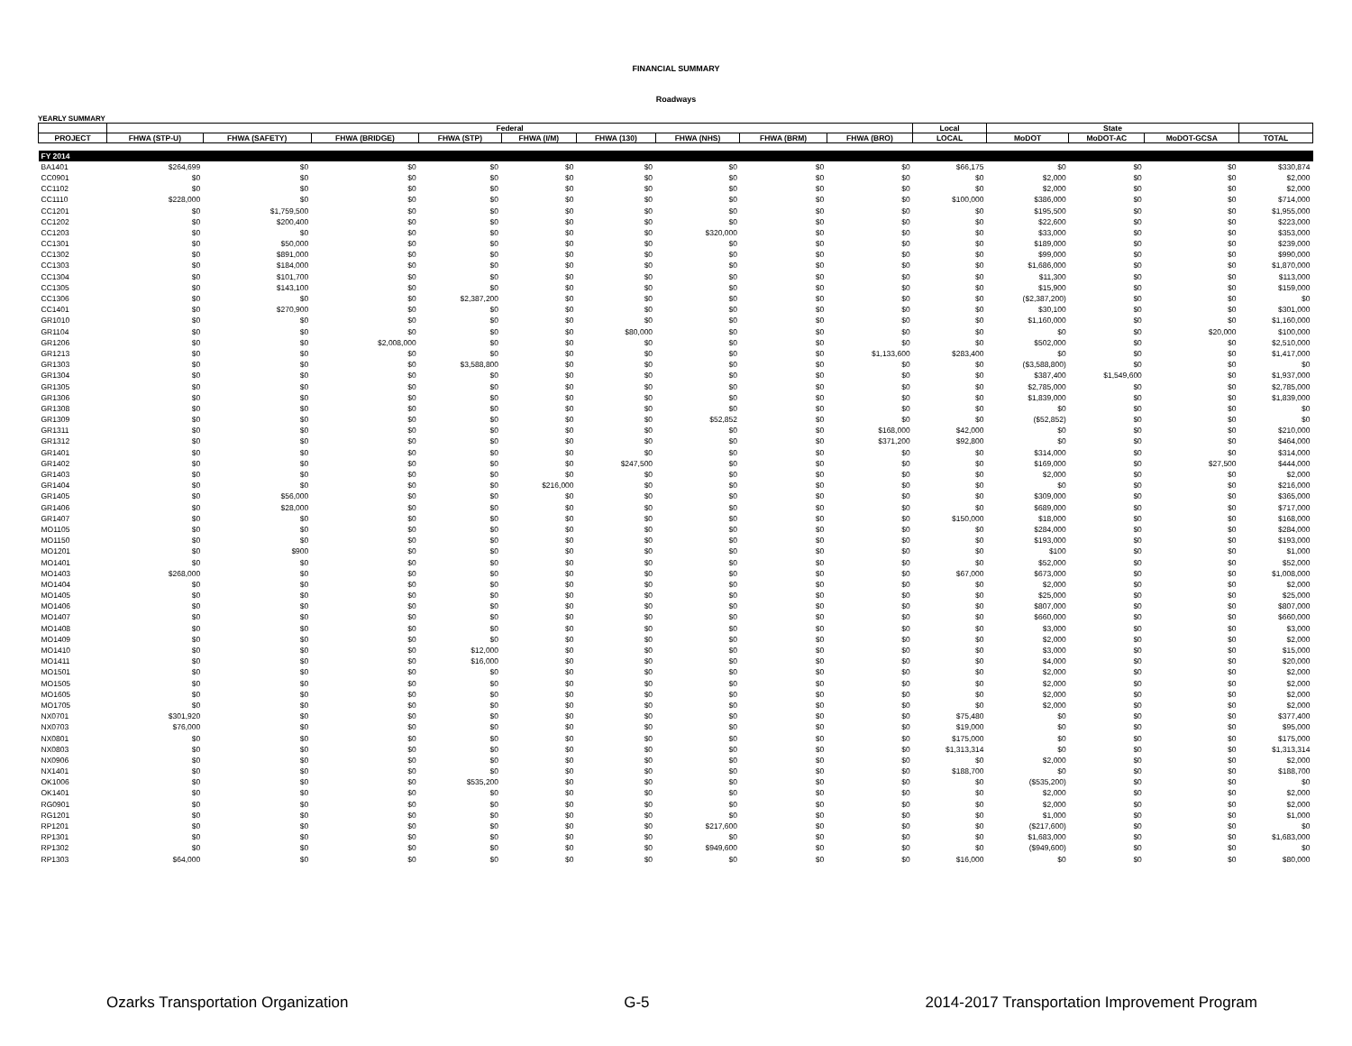FINANCIAL SUMMARY
Roadways
YEARLY SUMMARY
| | Federal | | | | | | | | | Local | State | | | |
| --- | --- | --- | --- | --- | --- | --- | --- | --- | --- | --- | --- | --- | --- | --- |
| PROJECT | FHWA (STP-U) | FHWA (SAFETY) | FHWA (BRIDGE) | FHWA (STP) | FHWA (I/M) | FHWA (130) | FHWA (NHS) | FHWA (BRM) | FHWA (BRO) | LOCAL | MoDOT | MoDOT-AC | MoDOT-GCSA | TOTAL |
| FY 2014 | | | | | | | | | | | | | | |
| BA1401 | $264,699 | $0 | $0 | $0 | $0 | $0 | $0 | $0 | $0 | $66,175 | $0 | $0 | $0 | $330,874 |
| CC0901 | $0 | $0 | $0 | $0 | $0 | $0 | $0 | $0 | $0 | $0 | $2,000 | $0 | $0 | $2,000 |
| CC1102 | $0 | $0 | $0 | $0 | $0 | $0 | $0 | $0 | $0 | $0 | $2,000 | $0 | $0 | $2,000 |
| CC1110 | $228,000 | $0 | $0 | $0 | $0 | $0 | $0 | $0 | $0 | $100,000 | $386,000 | $0 | $0 | $714,000 |
| CC1201 | $0 | $1,759,500 | $0 | $0 | $0 | $0 | $0 | $0 | $0 | $0 | $195,500 | $0 | $0 | $1,955,000 |
| CC1202 | $0 | $200,400 | $0 | $0 | $0 | $0 | $0 | $0 | $0 | $0 | $22,600 | $0 | $0 | $223,000 |
| CC1203 | $0 | $0 | $0 | $0 | $0 | $0 | $320,000 | $0 | $0 | $0 | $33,000 | $0 | $0 | $353,000 |
| CC1301 | $0 | $50,000 | $0 | $0 | $0 | $0 | $0 | $0 | $0 | $0 | $189,000 | $0 | $0 | $239,000 |
| CC1302 | $0 | $891,000 | $0 | $0 | $0 | $0 | $0 | $0 | $0 | $0 | $99,000 | $0 | $0 | $990,000 |
| CC1303 | $0 | $184,000 | $0 | $0 | $0 | $0 | $0 | $0 | $0 | $0 | $1,686,000 | $0 | $0 | $1,870,000 |
| CC1304 | $0 | $101,700 | $0 | $0 | $0 | $0 | $0 | $0 | $0 | $0 | $11,300 | $0 | $0 | $113,000 |
| CC1305 | $0 | $143,100 | $0 | $0 | $0 | $0 | $0 | $0 | $0 | $0 | $15,900 | $0 | $0 | $159,000 |
| CC1306 | $0 | $0 | $0 | $2,387,200 | $0 | $0 | $0 | $0 | $0 | $0 | ($2,387,200) | $0 | $0 | $0 |
| CC1401 | $0 | $270,900 | $0 | $0 | $0 | $0 | $0 | $0 | $0 | $0 | $30,100 | $0 | $0 | $301,000 |
| GR1010 | $0 | $0 | $0 | $0 | $0 | $0 | $0 | $0 | $0 | $0 | $1,160,000 | $0 | $0 | $1,160,000 |
| GR1104 | $0 | $0 | $0 | $0 | $0 | $80,000 | $0 | $0 | $0 | $0 | $0 | $0 | $20,000 | $100,000 |
| GR1206 | $0 | $0 | $2,008,000 | $0 | $0 | $0 | $0 | $0 | $0 | $0 | $502,000 | $0 | $0 | $2,510,000 |
| GR1213 | $0 | $0 | $0 | $0 | $0 | $0 | $0 | $0 | $1,133,600 | $283,400 | $0 | $0 | $0 | $1,417,000 |
| GR1303 | $0 | $0 | $0 | $3,588,800 | $0 | $0 | $0 | $0 | $0 | $0 | ($3,588,800) | $0 | $0 | $0 |
| GR1304 | $0 | $0 | $0 | $0 | $0 | $0 | $0 | $0 | $0 | $0 | $387,400 | $1,549,600 | $0 | $1,937,000 |
| GR1305 | $0 | $0 | $0 | $0 | $0 | $0 | $0 | $0 | $0 | $0 | $2,785,000 | $0 | $0 | $2,785,000 |
| GR1306 | $0 | $0 | $0 | $0 | $0 | $0 | $0 | $0 | $0 | $0 | $1,839,000 | $0 | $0 | $1,839,000 |
| GR1308 | $0 | $0 | $0 | $0 | $0 | $0 | $0 | $0 | $0 | $0 | $0 | $0 | $0 | $0 |
| GR1309 | $0 | $0 | $0 | $0 | $0 | $0 | $52,852 | $0 | $0 | $0 | ($52,852) | $0 | $0 | $0 |
| GR1311 | $0 | $0 | $0 | $0 | $0 | $0 | $0 | $0 | $168,000 | $42,000 | $0 | $0 | $0 | $210,000 |
| GR1312 | $0 | $0 | $0 | $0 | $0 | $0 | $0 | $0 | $371,200 | $92,800 | $0 | $0 | $0 | $464,000 |
| GR1401 | $0 | $0 | $0 | $0 | $0 | $0 | $0 | $0 | $0 | $0 | $314,000 | $0 | $0 | $314,000 |
| GR1402 | $0 | $0 | $0 | $0 | $0 | $247,500 | $0 | $0 | $0 | $0 | $169,000 | $0 | $27,500 | $444,000 |
| GR1403 | $0 | $0 | $0 | $0 | $0 | $0 | $0 | $0 | $0 | $0 | $2,000 | $0 | $0 | $2,000 |
| GR1404 | $0 | $0 | $0 | $0 | $216,000 | $0 | $0 | $0 | $0 | $0 | $0 | $0 | $0 | $216,000 |
| GR1405 | $0 | $56,000 | $0 | $0 | $0 | $0 | $0 | $0 | $0 | $0 | $309,000 | $0 | $0 | $365,000 |
| GR1406 | $0 | $28,000 | $0 | $0 | $0 | $0 | $0 | $0 | $0 | $0 | $689,000 | $0 | $0 | $717,000 |
| GR1407 | $0 | $0 | $0 | $0 | $0 | $0 | $0 | $0 | $0 | $150,000 | $18,000 | $0 | $0 | $168,000 |
| MO1105 | $0 | $0 | $0 | $0 | $0 | $0 | $0 | $0 | $0 | $0 | $284,000 | $0 | $0 | $284,000 |
| MO1150 | $0 | $0 | $0 | $0 | $0 | $0 | $0 | $0 | $0 | $0 | $193,000 | $0 | $0 | $193,000 |
| MO1201 | $0 | $900 | $0 | $0 | $0 | $0 | $0 | $0 | $0 | $0 | $100 | $0 | $0 | $1,000 |
| MO1401 | $0 | $0 | $0 | $0 | $0 | $0 | $0 | $0 | $0 | $0 | $52,000 | $0 | $0 | $52,000 |
| MO1403 | $268,000 | $0 | $0 | $0 | $0 | $0 | $0 | $0 | $0 | $67,000 | $673,000 | $0 | $0 | $1,008,000 |
| MO1404 | $0 | $0 | $0 | $0 | $0 | $0 | $0 | $0 | $0 | $0 | $2,000 | $0 | $0 | $2,000 |
| MO1405 | $0 | $0 | $0 | $0 | $0 | $0 | $0 | $0 | $0 | $0 | $25,000 | $0 | $0 | $25,000 |
| MO1406 | $0 | $0 | $0 | $0 | $0 | $0 | $0 | $0 | $0 | $0 | $807,000 | $0 | $0 | $807,000 |
| MO1407 | $0 | $0 | $0 | $0 | $0 | $0 | $0 | $0 | $0 | $0 | $660,000 | $0 | $0 | $660,000 |
| MO1408 | $0 | $0 | $0 | $0 | $0 | $0 | $0 | $0 | $0 | $0 | $3,000 | $0 | $0 | $3,000 |
| MO1409 | $0 | $0 | $0 | $0 | $0 | $0 | $0 | $0 | $0 | $0 | $2,000 | $0 | $0 | $2,000 |
| MO1410 | $0 | $0 | $0 | $12,000 | $0 | $0 | $0 | $0 | $0 | $0 | $3,000 | $0 | $0 | $15,000 |
| MO1411 | $0 | $0 | $0 | $16,000 | $0 | $0 | $0 | $0 | $0 | $0 | $4,000 | $0 | $0 | $20,000 |
| MO1501 | $0 | $0 | $0 | $0 | $0 | $0 | $0 | $0 | $0 | $0 | $2,000 | $0 | $0 | $2,000 |
| MO1505 | $0 | $0 | $0 | $0 | $0 | $0 | $0 | $0 | $0 | $0 | $2,000 | $0 | $0 | $2,000 |
| MO1605 | $0 | $0 | $0 | $0 | $0 | $0 | $0 | $0 | $0 | $0 | $2,000 | $0 | $0 | $2,000 |
| MO1705 | $0 | $0 | $0 | $0 | $0 | $0 | $0 | $0 | $0 | $0 | $2,000 | $0 | $0 | $2,000 |
| NX0701 | $301,920 | $0 | $0 | $0 | $0 | $0 | $0 | $0 | $0 | $75,480 | $0 | $0 | $0 | $377,400 |
| NX0703 | $76,000 | $0 | $0 | $0 | $0 | $0 | $0 | $0 | $0 | $19,000 | $0 | $0 | $0 | $95,000 |
| NX0801 | $0 | $0 | $0 | $0 | $0 | $0 | $0 | $0 | $0 | $175,000 | $0 | $0 | $0 | $175,000 |
| NX0803 | $0 | $0 | $0 | $0 | $0 | $0 | $0 | $0 | $0 | $1,313,314 | $0 | $0 | $0 | $1,313,314 |
| NX0906 | $0 | $0 | $0 | $0 | $0 | $0 | $0 | $0 | $0 | $0 | $2,000 | $0 | $0 | $2,000 |
| NX1401 | $0 | $0 | $0 | $0 | $0 | $0 | $0 | $0 | $0 | $188,700 | $0 | $0 | $0 | $188,700 |
| OK1006 | $0 | $0 | $0 | $535,200 | $0 | $0 | $0 | $0 | $0 | $0 | ($535,200) | $0 | $0 | $0 |
| OK1401 | $0 | $0 | $0 | $0 | $0 | $0 | $0 | $0 | $0 | $0 | $2,000 | $0 | $0 | $2,000 |
| RG0901 | $0 | $0 | $0 | $0 | $0 | $0 | $0 | $0 | $0 | $0 | $2,000 | $0 | $0 | $2,000 |
| RG1201 | $0 | $0 | $0 | $0 | $0 | $0 | $0 | $0 | $0 | $0 | $1,000 | $0 | $0 | $1,000 |
| RP1201 | $0 | $0 | $0 | $0 | $0 | $0 | $217,600 | $0 | $0 | $0 | ($217,600) | $0 | $0 | $0 |
| RP1301 | $0 | $0 | $0 | $0 | $0 | $0 | $0 | $0 | $0 | $0 | $1,683,000 | $0 | $0 | $1,683,000 |
| RP1302 | $0 | $0 | $0 | $0 | $0 | $0 | $949,600 | $0 | $0 | $0 | ($949,600) | $0 | $0 | $0 |
| RP1303 | $64,000 | $0 | $0 | $0 | $0 | $0 | $0 | $0 | $0 | $16,000 | $0 | $0 | $0 | $80,000 |
Ozarks Transportation Organization G-5 2014-2017 Transportation Improvement Program